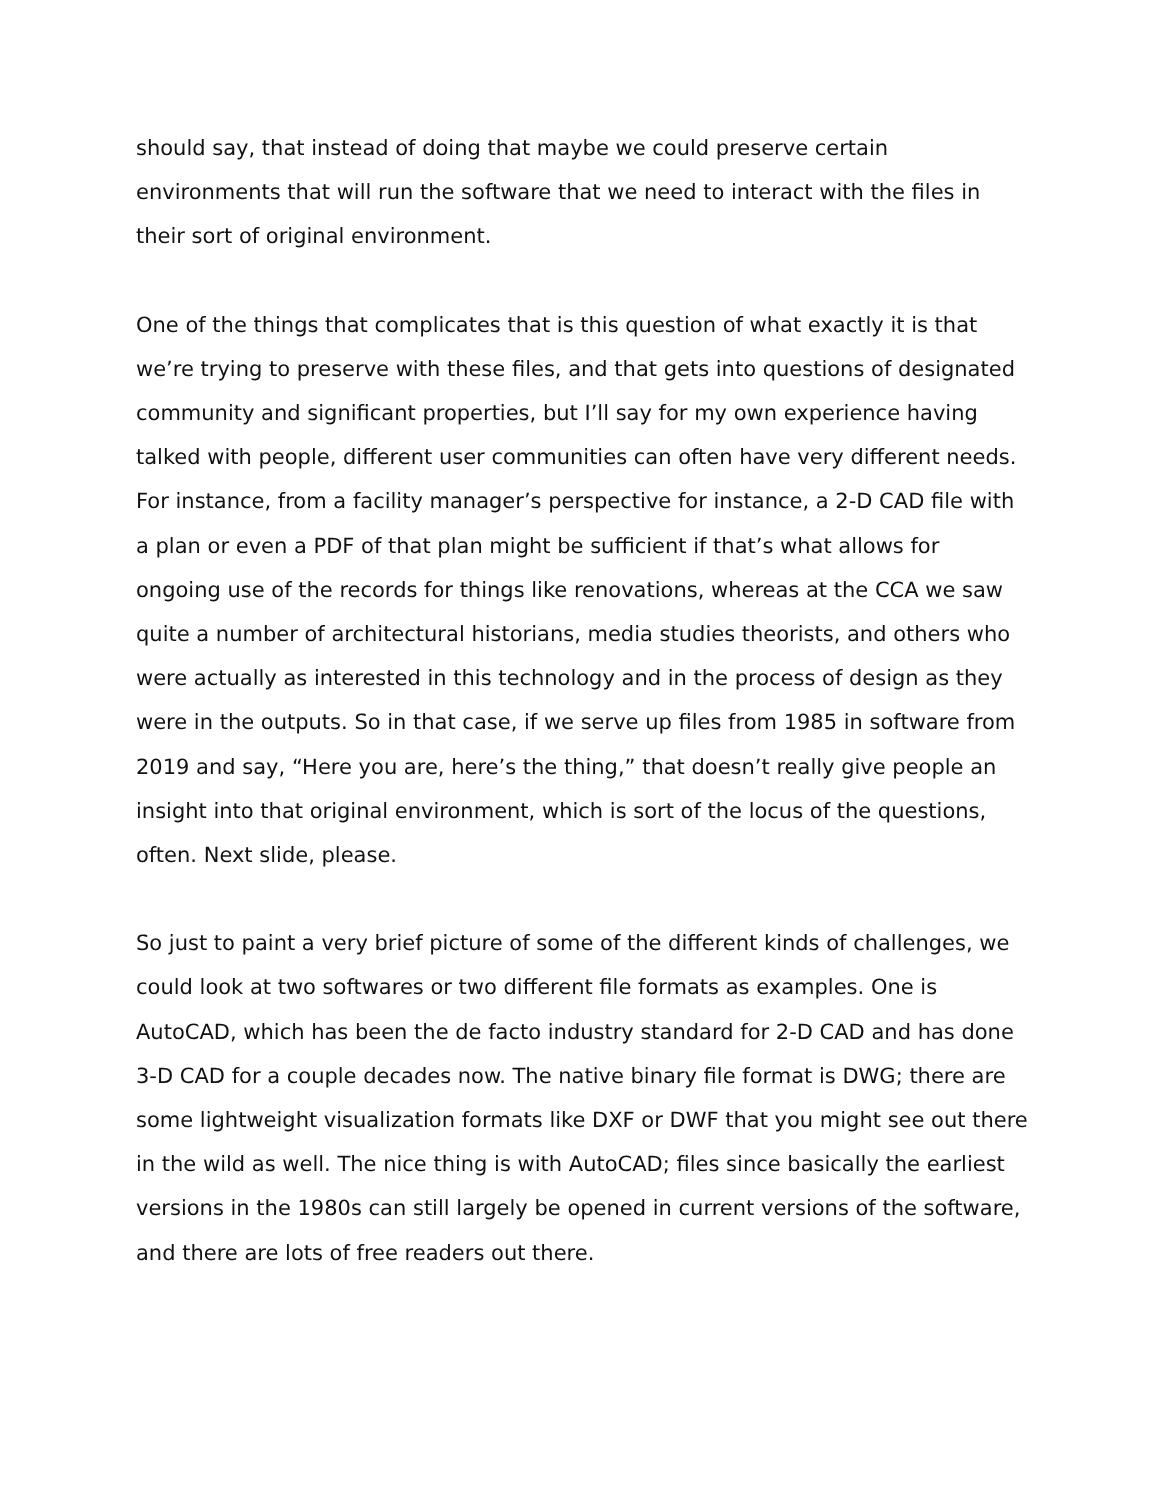should say, that instead of doing that maybe we could preserve certain environments that will run the software that we need to interact with the files in their sort of original environment.
One of the things that complicates that is this question of what exactly it is that we’re trying to preserve with these files, and that gets into questions of designated community and significant properties, but I’ll say for my own experience having talked with people, different user communities can often have very different needs. For instance, from a facility manager’s perspective for instance, a 2-D CAD file with a plan or even a PDF of that plan might be sufficient if that’s what allows for ongoing use of the records for things like renovations, whereas at the CCA we saw quite a number of architectural historians, media studies theorists, and others who were actually as interested in this technology and in the process of design as they were in the outputs. So in that case, if we serve up files from 1985 in software from 2019 and say, “Here you are, here’s the thing,” that doesn’t really give people an insight into that original environment, which is sort of the locus of the questions, often. Next slide, please.
So just to paint a very brief picture of some of the different kinds of challenges, we could look at two softwares or two different file formats as examples. One is AutoCAD, which has been the de facto industry standard for 2-D CAD and has done 3-D CAD for a couple decades now. The native binary file format is DWG; there are some lightweight visualization formats like DXF or DWF that you might see out there in the wild as well. The nice thing is with AutoCAD; files since basically the earliest versions in the 1980s can still largely be opened in current versions of the software, and there are lots of free readers out there.